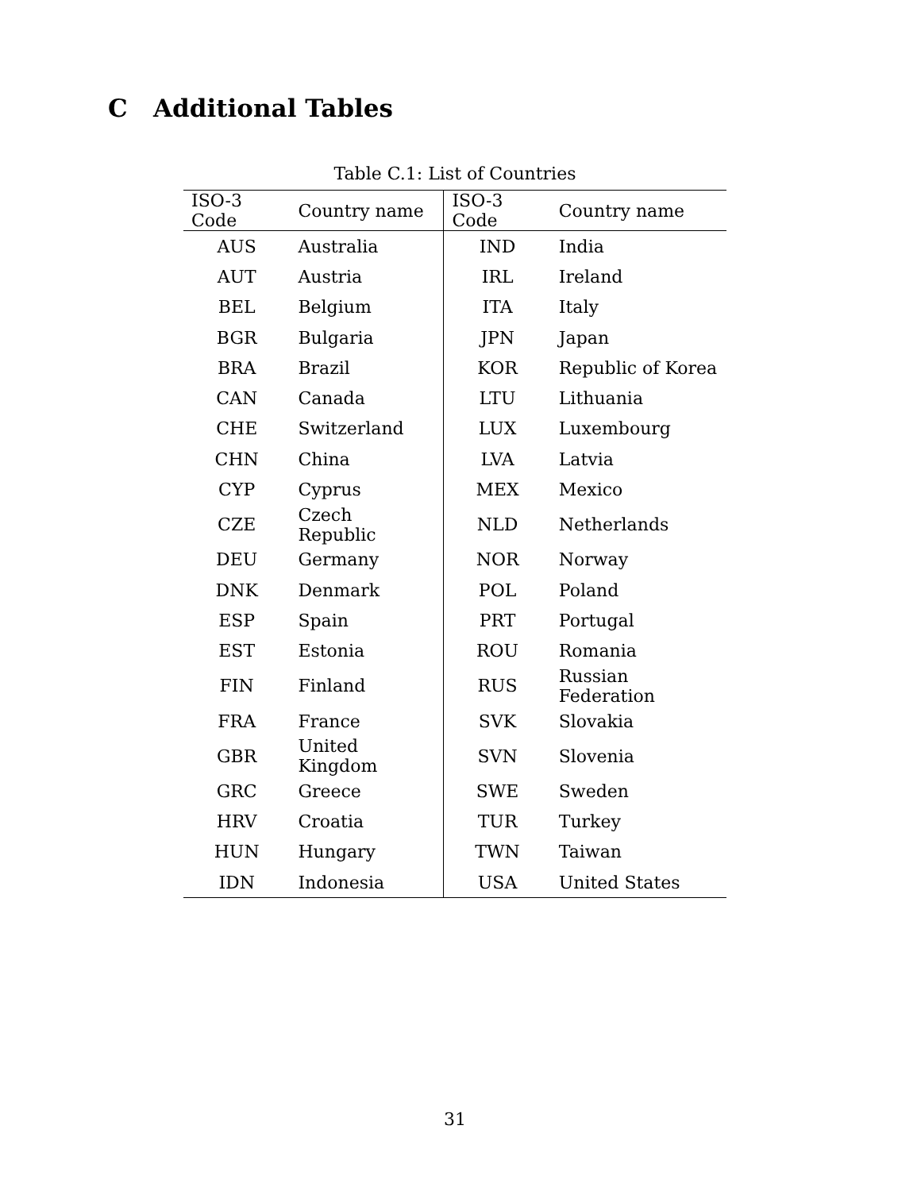C Additional Tables
Table C.1: List of Countries
| ISO-3 Code | Country name | ISO-3 Code | Country name |
| --- | --- | --- | --- |
| AUS | Australia | IND | India |
| AUT | Austria | IRL | Ireland |
| BEL | Belgium | ITA | Italy |
| BGR | Bulgaria | JPN | Japan |
| BRA | Brazil | KOR | Republic of Korea |
| CAN | Canada | LTU | Lithuania |
| CHE | Switzerland | LUX | Luxembourg |
| CHN | China | LVA | Latvia |
| CYP | Cyprus | MEX | Mexico |
| CZE | Czech Republic | NLD | Netherlands |
| DEU | Germany | NOR | Norway |
| DNK | Denmark | POL | Poland |
| ESP | Spain | PRT | Portugal |
| EST | Estonia | ROU | Romania |
| FIN | Finland | RUS | Russian Federation |
| FRA | France | SVK | Slovakia |
| GBR | United Kingdom | SVN | Slovenia |
| GRC | Greece | SWE | Sweden |
| HRV | Croatia | TUR | Turkey |
| HUN | Hungary | TWN | Taiwan |
| IDN | Indonesia | USA | United States |
31